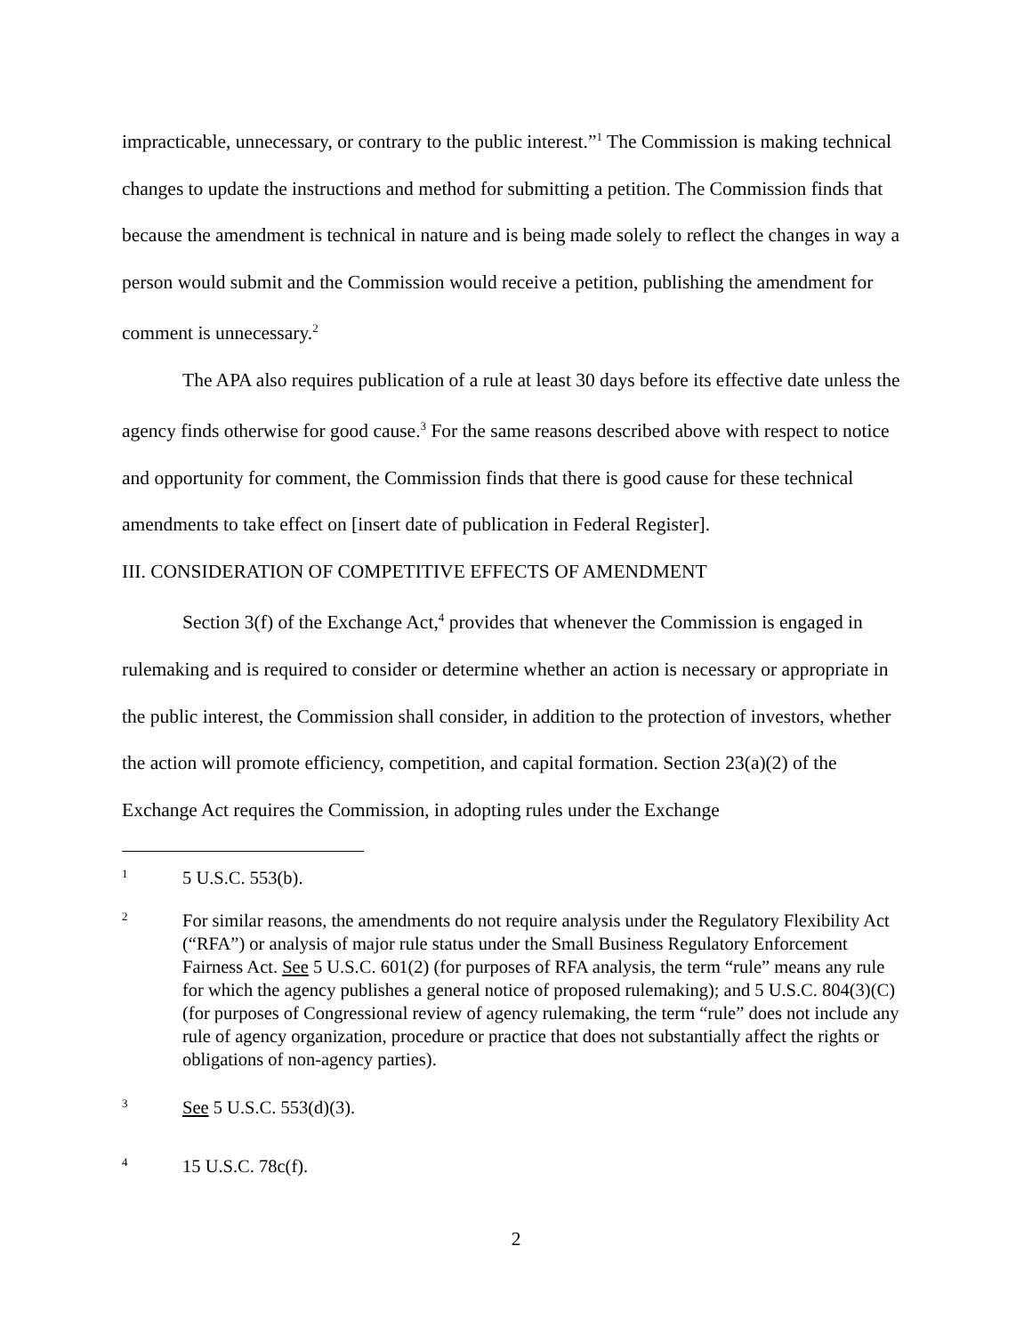impracticable, unnecessary, or contrary to the public interest.”<sup>1</sup> The Commission is making technical changes to update the instructions and method for submitting a petition. The Commission finds that because the amendment is technical in nature and is being made solely to reflect the changes in way a person would submit and the Commission would receive a petition, publishing the amendment for comment is unnecessary.<sup>2</sup>
The APA also requires publication of a rule at least 30 days before its effective date unless the agency finds otherwise for good cause.<sup>3</sup> For the same reasons described above with respect to notice and opportunity for comment, the Commission finds that there is good cause for these technical amendments to take effect on [insert date of publication in Federal Register].
III. CONSIDERATION OF COMPETITIVE EFFECTS OF AMENDMENT
Section 3(f) of the Exchange Act,<sup>4</sup> provides that whenever the Commission is engaged in rulemaking and is required to consider or determine whether an action is necessary or appropriate in the public interest, the Commission shall consider, in addition to the protection of investors, whether the action will promote efficiency, competition, and capital formation. Section 23(a)(2) of the Exchange Act requires the Commission, in adopting rules under the Exchange
1 5 U.S.C. 553(b).
2 For similar reasons, the amendments do not require analysis under the Regulatory Flexibility Act (“RFA”) or analysis of major rule status under the Small Business Regulatory Enforcement Fairness Act. See 5 U.S.C. 601(2) (for purposes of RFA analysis, the term “rule” means any rule for which the agency publishes a general notice of proposed rulemaking); and 5 U.S.C. 804(3)(C) (for purposes of Congressional review of agency rulemaking, the term “rule” does not include any rule of agency organization, procedure or practice that does not substantially affect the rights or obligations of non-agency parties).
3 See 5 U.S.C. 553(d)(3).
4 15 U.S.C. 78c(f).
2